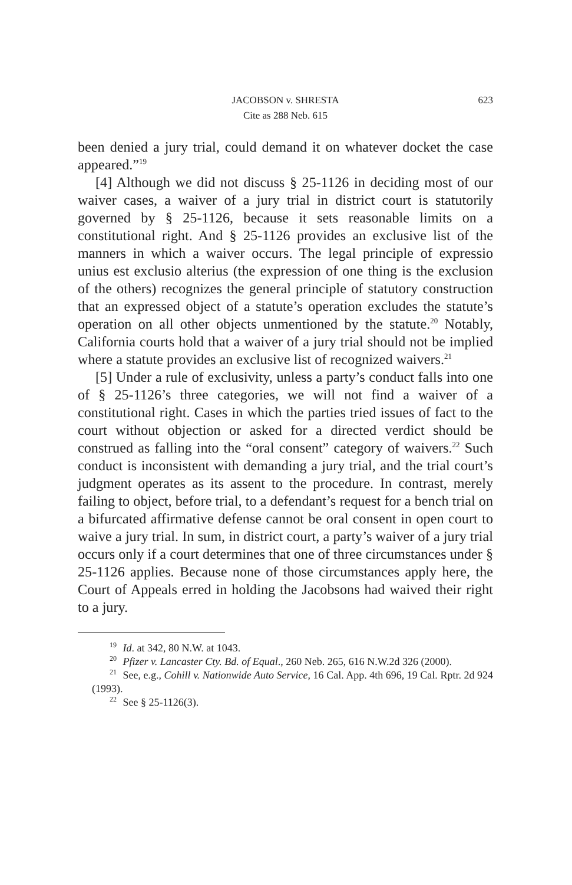JACOBSON v. SHRESTA 623
Cite as 288 Neb. 615
been denied a jury trial, could demand it on whatever docket the case appeared.”<sup>19</sup>
[4] Although we did not discuss § 25-1126 in deciding most of our waiver cases, a waiver of a jury trial in district court is statutorily governed by § 25-1126, because it sets reasonable limits on a constitutional right. And § 25-1126 provides an exclusive list of the manners in which a waiver occurs. The legal principle of expressio unius est exclusio alterius (the expression of one thing is the exclusion of the others) recognizes the general principle of statutory construction that an expressed object of a statute’s operation excludes the statute’s operation on all other objects unmentioned by the statute.<sup>20</sup> Notably, California courts hold that a waiver of a jury trial should not be implied where a statute provides an exclusive list of recognized waivers.<sup>21</sup>
[5] Under a rule of exclusivity, unless a party’s conduct falls into one of § 25-1126’s three categories, we will not find a waiver of a constitutional right. Cases in which the parties tried issues of fact to the court without objection or asked for a directed verdict should be construed as falling into the “oral consent” category of waivers.<sup>22</sup> Such conduct is inconsistent with demanding a jury trial, and the trial court’s judgment operates as its assent to the procedure. In contrast, merely failing to object, before trial, to a defendant’s request for a bench trial on a bifurcated affirmative defense cannot be oral consent in open court to waive a jury trial. In sum, in district court, a party’s waiver of a jury trial occurs only if a court determines that one of three circumstances under § 25-1126 applies. Because none of those circumstances apply here, the Court of Appeals erred in holding the Jacobsons had waived their right to a jury.
<sup>19</sup> Id. at 342, 80 N.W. at 1043.
<sup>20</sup> Pfizer v. Lancaster Cty. Bd. of Equal., 260 Neb. 265, 616 N.W.2d 326 (2000).
<sup>21</sup> See, e.g., Cohill v. Nationwide Auto Service, 16 Cal. App. 4th 696, 19 Cal. Rptr. 2d 924 (1993).
<sup>22</sup> See § 25-1126(3).